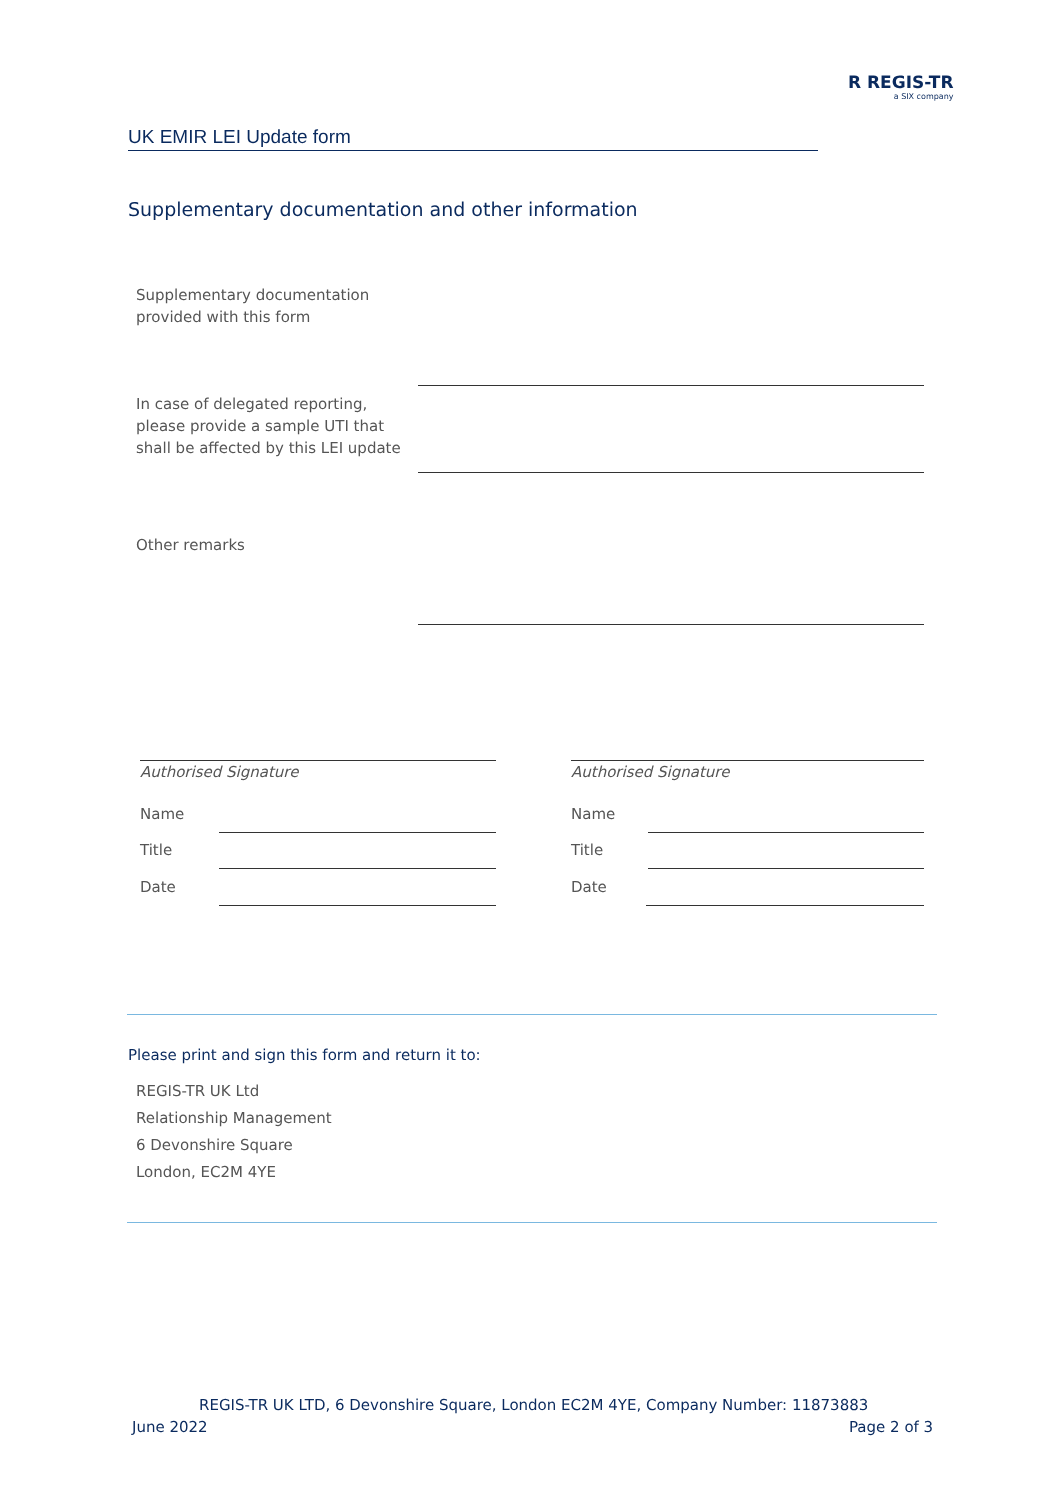R REGIS-TR
a SIX company
UK EMIR LEI Update form
Supplementary documentation and other information
Supplementary documentation
provided with this form
In case of delegated reporting,
please provide a sample UTI that
shall be affected by this LEI update
Other remarks
Authorised Signature
Name
Title
Date
Authorised Signature
Name
Title
Date
Please print and sign this form and return it to:
REGIS-TR UK Ltd
Relationship Management
6 Devonshire Square
London, EC2M 4YE
REGIS-TR UK LTD, 6 Devonshire Square, London EC2M 4YE, Company Number: 11873883
June 2022 Page 2 of 3